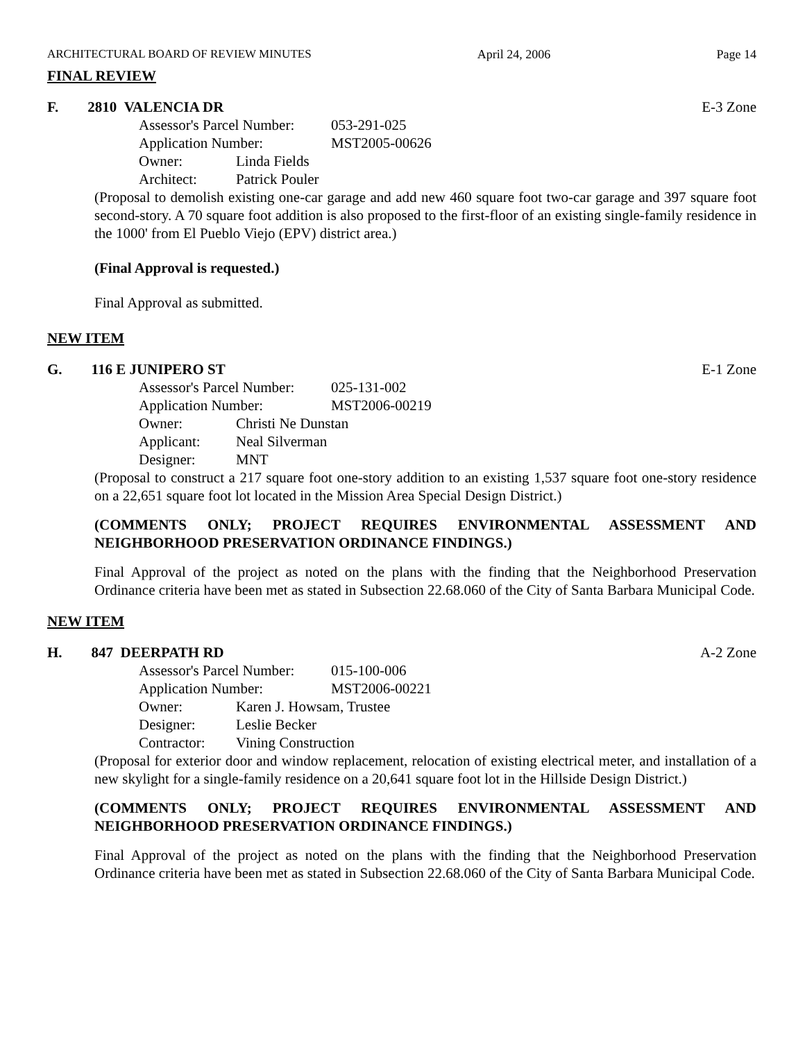ARCHITECTURAL BOARD OF REVIEW MINUTES April 24, 2006 Page 14
FINAL REVIEW
F. 2810 VALENCIA DR E-3 Zone
Assessor's Parcel Number: 053-291-025
Application Number: MST2005-00626
Owner: Linda Fields
Architect: Patrick Pouler
(Proposal to demolish existing one-car garage and add new 460 square foot two-car garage and 397 square foot second-story. A 70 square foot addition is also proposed to the first-floor of an existing single-family residence in the 1000' from El Pueblo Viejo (EPV) district area.)
(Final Approval is requested.)
Final Approval as submitted.
NEW ITEM
G. 116 E JUNIPERO ST E-1 Zone
Assessor's Parcel Number: 025-131-002
Application Number: MST2006-00219
Owner: Christi Ne Dunstan
Applicant: Neal Silverman
Designer: MNT
(Proposal to construct a 217 square foot one-story addition to an existing 1,537 square foot one-story residence on a 22,651 square foot lot located in the Mission Area Special Design District.)
(COMMENTS ONLY; PROJECT REQUIRES ENVIRONMENTAL ASSESSMENT AND NEIGHBORHOOD PRESERVATION ORDINANCE FINDINGS.)
Final Approval of the project as noted on the plans with the finding that the Neighborhood Preservation Ordinance criteria have been met as stated in Subsection 22.68.060 of the City of Santa Barbara Municipal Code.
NEW ITEM
H. 847 DEERPATH RD A-2 Zone
Assessor's Parcel Number: 015-100-006
Application Number: MST2006-00221
Owner: Karen J. Howsam, Trustee
Designer: Leslie Becker
Contractor: Vining Construction
(Proposal for exterior door and window replacement, relocation of existing electrical meter, and installation of a new skylight for a single-family residence on a 20,641 square foot lot in the Hillside Design District.)
(COMMENTS ONLY; PROJECT REQUIRES ENVIRONMENTAL ASSESSMENT AND NEIGHBORHOOD PRESERVATION ORDINANCE FINDINGS.)
Final Approval of the project as noted on the plans with the finding that the Neighborhood Preservation Ordinance criteria have been met as stated in Subsection 22.68.060 of the City of Santa Barbara Municipal Code.